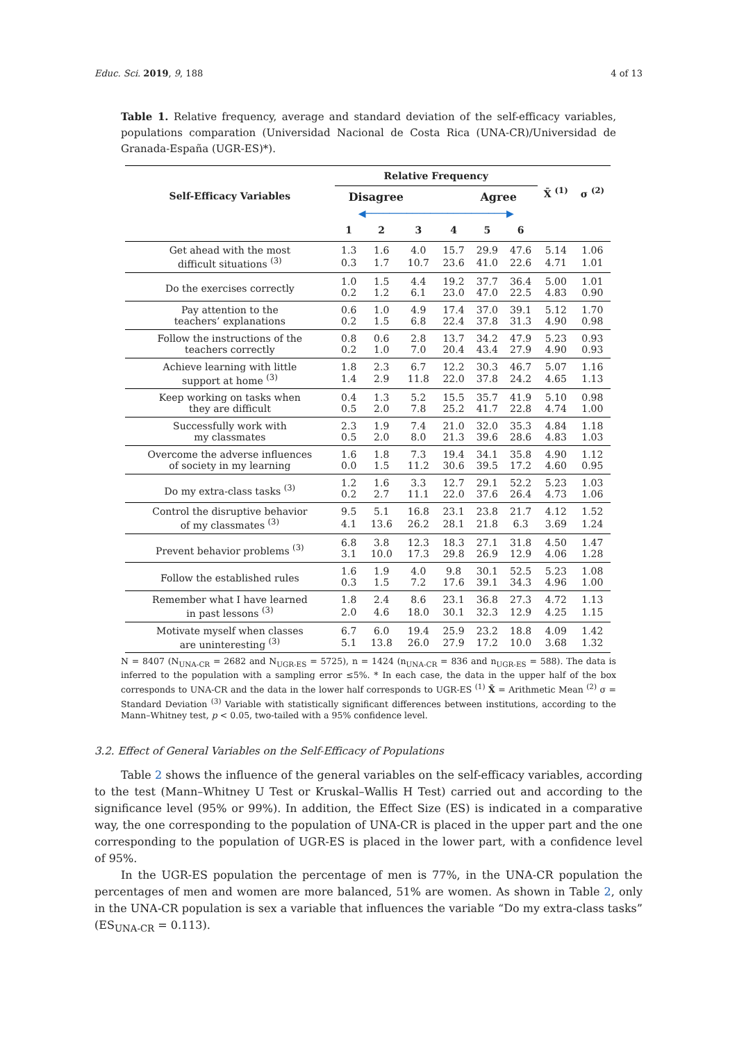Educ. Sci. 2019, 9, 188 4 of 13
Table 1. Relative frequency, average and standard deviation of the self-efficacy variables, populations comparation (Universidad Nacional de Costa Rica (UNA-CR)/Universidad de Granada-España (UGR-ES)*).
| Self-Efficacy Variables | Relative Frequency | | | | | | X̄ <sup>(1)</sup> | σ <sup>(2)</sup> |
| --- | --- | --- | --- | --- | --- | --- | --- | --- |
| | Disagree | | | Agree | | | | |
| | ◀────────────────────────▶ | | | | | | | |
| | 1 | 2 | 3 | 4 | 5 | 6 | | |
| Get ahead with the most | 1.3 | 1.6 | 4.0 | 15.7 | 29.9 | 47.6 | 5.14 | 1.06 |
| difficult situations <sup>(3)</sup> | 0.3 | 1.7 | 10.7 | 23.6 | 41.0 | 22.6 | 4.71 | 1.01 |
| Do the exercises correctly | 1.0 | 1.5 | 4.4 | 19.2 | 37.7 | 36.4 | 5.00 | 1.01 |
| | 0.2 | 1.2 | 6.1 | 23.0 | 47.0 | 22.5 | 4.83 | 0.90 |
| Pay attention to the | 0.6 | 1.0 | 4.9 | 17.4 | 37.0 | 39.1 | 5.12 | 1.70 |
| teachers’ explanations | 0.2 | 1.5 | 6.8 | 22.4 | 37.8 | 31.3 | 4.90 | 0.98 |
| Follow the instructions of the | 0.8 | 0.6 | 2.8 | 13.7 | 34.2 | 47.9 | 5.23 | 0.93 |
| teachers correctly | 0.2 | 1.0 | 7.0 | 20.4 | 43.4 | 27.9 | 4.90 | 0.93 |
| Achieve learning with little | 1.8 | 2.3 | 6.7 | 12.2 | 30.3 | 46.7 | 5.07 | 1.16 |
| support at home <sup>(3)</sup> | 1.4 | 2.9 | 11.8 | 22.0 | 37.8 | 24.2 | 4.65 | 1.13 |
| Keep working on tasks when | 0.4 | 1.3 | 5.2 | 15.5 | 35.7 | 41.9 | 5.10 | 0.98 |
| they are difficult | 0.5 | 2.0 | 7.8 | 25.2 | 41.7 | 22.8 | 4.74 | 1.00 |
| Successfully work with | 2.3 | 1.9 | 7.4 | 21.0 | 32.0 | 35.3 | 4.84 | 1.18 |
| my classmates | 0.5 | 2.0 | 8.0 | 21.3 | 39.6 | 28.6 | 4.83 | 1.03 |
| Overcome the adverse influences | 1.6 | 1.8 | 7.3 | 19.4 | 34.1 | 35.8 | 4.90 | 1.12 |
| of society in my learning | 0.0 | 1.5 | 11.2 | 30.6 | 39.5 | 17.2 | 4.60 | 0.95 |
| Do my extra-class tasks <sup>(3)</sup> | 1.2 | 1.6 | 3.3 | 12.7 | 29.1 | 52.2 | 5.23 | 1.03 |
| | 0.2 | 2.7 | 11.1 | 22.0 | 37.6 | 26.4 | 4.73 | 1.06 |
| Control the disruptive behavior | 9.5 | 5.1 | 16.8 | 23.1 | 23.8 | 21.7 | 4.12 | 1.52 |
| of my classmates <sup>(3)</sup> | 4.1 | 13.6 | 26.2 | 28.1 | 21.8 | 6.3 | 3.69 | 1.24 |
| Prevent behavior problems <sup>(3)</sup> | 6.8 | 3.8 | 12.3 | 18.3 | 27.1 | 31.8 | 4.50 | 1.47 |
| | 3.1 | 10.0 | 17.3 | 29.8 | 26.9 | 12.9 | 4.06 | 1.28 |
| Follow the established rules | 1.6 | 1.9 | 4.0 | 9.8 | 30.1 | 52.5 | 5.23 | 1.08 |
| | 0.3 | 1.5 | 7.2 | 17.6 | 39.1 | 34.3 | 4.96 | 1.00 |
| Remember what I have learned | 1.8 | 2.4 | 8.6 | 23.1 | 36.8 | 27.3 | 4.72 | 1.13 |
| in past lessons <sup>(3)</sup> | 2.0 | 4.6 | 18.0 | 30.1 | 32.3 | 12.9 | 4.25 | 1.15 |
| Motivate myself when classes | 6.7 | 6.0 | 19.4 | 25.9 | 23.2 | 18.8 | 4.09 | 1.42 |
| are uninteresting <sup>(3)</sup> | 5.1 | 13.8 | 26.0 | 27.9 | 17.2 | 10.0 | 3.68 | 1.32 |
N = 8407 (N<sub>UNA-CR</sub> = 2682 and N<sub>UGR-ES</sub> = 5725), n = 1424 (n<sub>UNA-CR</sub> = 836 and n<sub>UGR-ES</sub> = 588). The data is inferred to the population with a sampling error ≤5%. * In each case, the data in the upper half of the box corresponds to UNA-CR and the data in the lower half corresponds to UGR-ES <sup>(1)</sup> X̄ = Arithmetic Mean <sup>(2)</sup> σ = Standard Deviation <sup>(3)</sup> Variable with statistically significant differences between institutions, according to the Mann–Whitney test, p < 0.05, two-tailed with a 95% confidence level.
3.2. Effect of General Variables on the Self-Efficacy of Populations
Table 2 shows the influence of the general variables on the self-efficacy variables, according to the test (Mann–Whitney U Test or Kruskal–Wallis H Test) carried out and according to the significance level (95% or 99%). In addition, the Effect Size (ES) is indicated in a comparative way, the one corresponding to the population of UNA-CR is placed in the upper part and the one corresponding to the population of UGR-ES is placed in the lower part, with a confidence level of 95%.
In the UGR-ES population the percentage of men is 77%, in the UNA-CR population the percentages of men and women are more balanced, 51% are women. As shown in Table 2, only in the UNA-CR population is sex a variable that influences the variable “Do my extra-class tasks” (ES<sub>UNA-CR</sub> = 0.113).